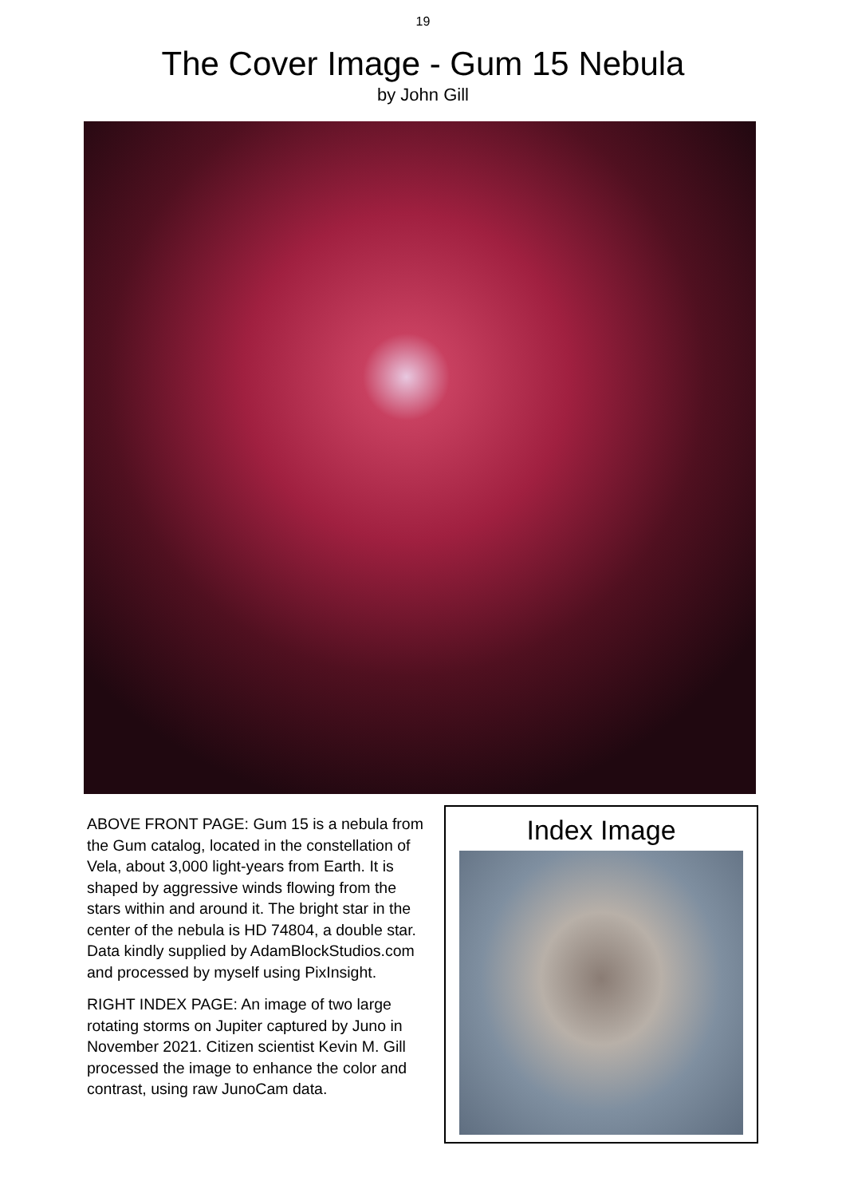19
The Cover Image - Gum 15 Nebula
by John Gill
ABOVE FRONT PAGE: Gum 15 is a nebula from the Gum catalog, located in the constellation of Vela, about 3,000 light-years from Earth. It is shaped by aggressive winds flowing from the stars within and around it. The bright star in the center of the nebula is HD 74804, a double star. Data kindly supplied by AdamBlockStudios.com and processed by myself using PixInsight.
RIGHT INDEX PAGE: An image of two large rotating storms on Jupiter captured by Juno in November 2021. Citizen scientist Kevin M. Gill processed the image to enhance the color and contrast, using raw JunoCam data.
Index Image